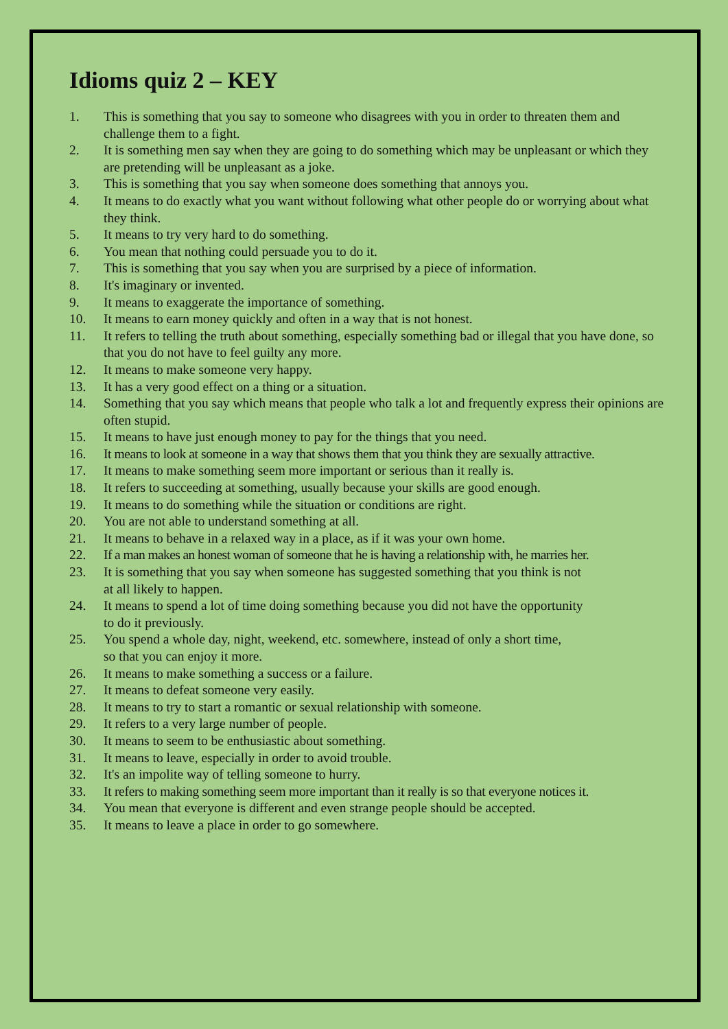Idioms quiz 2 – KEY
1. This is something that you say to someone who disagrees with you in order to threaten them and challenge them to a fight.
2. It is something men say when they are going to do something which may be unpleasant or which they are pretending will be unpleasant as a joke.
3. This is something that you say when someone does something that annoys you.
4. It means to do exactly what you want without following what other people do or worrying about what they think.
5. It means to try very hard to do something.
6. You mean that nothing could persuade you to do it.
7. This is something that you say when you are surprised by a piece of information.
8. It's imaginary or invented.
9. It means to exaggerate the importance of something.
10. It means to earn money quickly and often in a way that is not honest.
11. It refers to telling the truth about something, especially something bad or illegal that you have done, so that you do not have to feel guilty any more.
12. It means to make someone very happy.
13. It has a very good effect on a thing or a situation.
14. Something that you say which means that people who talk a lot and frequently express their opinions are often stupid.
15. It means to have just enough money to pay for the things that you need.
16. It means to look at someone in a way that shows them that you think they are sexually attractive.
17. It means to make something seem more important or serious than it really is.
18. It refers to succeeding at something, usually because your skills are good enough.
19. It means to do something while the situation or conditions are right.
20. You are not able to understand something at all.
21. It means to behave in a relaxed way in a place, as if it was your own home.
22. If a man makes an honest woman of someone that he is having a relationship with, he marries her.
23. It is something that you say when someone has suggested something that you think is not
at all likely to happen.
24. It means to spend a lot of time doing something because you did not have the opportunity
to do it previously.
25. You spend a whole day, night, weekend, etc. somewhere, instead of only a short time,
so that you can enjoy it more.
26. It means to make something a success or a failure.
27. It means to defeat someone very easily.
28. It means to try to start a romantic or sexual relationship with someone.
29. It refers to a very large number of people.
30. It means to seem to be enthusiastic about something.
31. It means to leave, especially in order to avoid trouble.
32. It's an impolite way of telling someone to hurry.
33. It refers to making something seem more important than it really is so that everyone notices it.
34. You mean that everyone is different and even strange people should be accepted.
35. It means to leave a place in order to go somewhere.